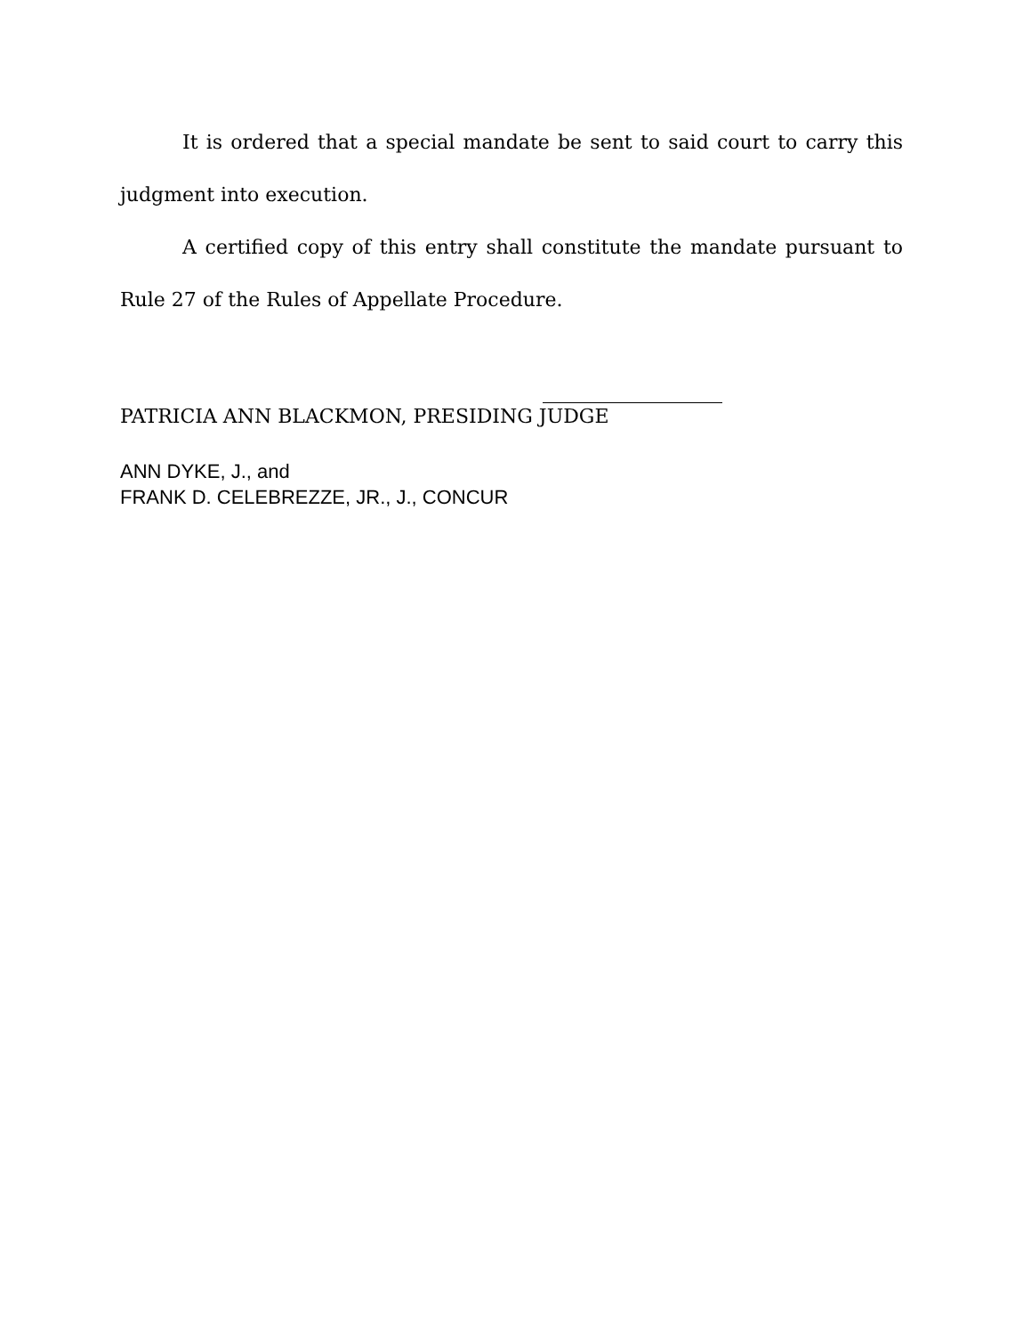It is ordered that a special mandate be sent to said court to carry this judgment into execution.
A certified copy of this entry shall constitute the mandate pursuant to Rule 27 of the Rules of Appellate Procedure.
PATRICIA ANN BLACKMON, PRESIDING JUDGE
ANN DYKE, J., and
FRANK D. CELEBREZZE, JR., J., CONCUR